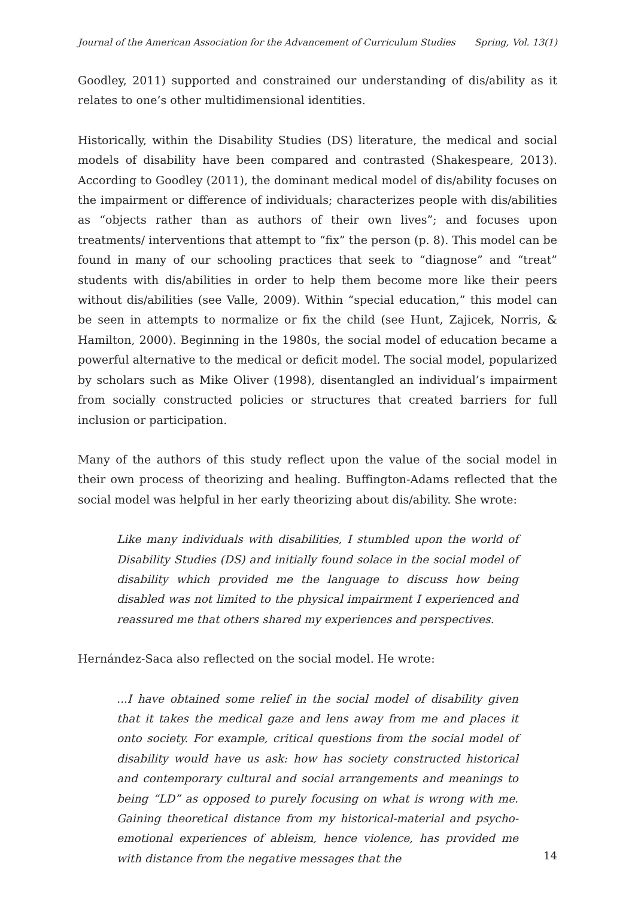Journal of the American Association for the Advancement of Curriculum Studies Spring, Vol. 13(1)
Goodley, 2011) supported and constrained our understanding of dis/ability as it relates to one’s other multidimensional identities.
Historically, within the Disability Studies (DS) literature, the medical and social models of disability have been compared and contrasted (Shakespeare, 2013). According to Goodley (2011), the dominant medical model of dis/ability focuses on the impairment or difference of individuals; characterizes people with dis/abilities as “objects rather than as authors of their own lives”; and focuses upon treatments/ interventions that attempt to “fix” the person (p. 8). This model can be found in many of our schooling practices that seek to “diagnose” and “treat” students with dis/abilities in order to help them become more like their peers without dis/abilities (see Valle, 2009). Within “special education,” this model can be seen in attempts to normalize or fix the child (see Hunt, Zajicek, Norris, & Hamilton, 2000). Beginning in the 1980s, the social model of education became a powerful alternative to the medical or deficit model. The social model, popularized by scholars such as Mike Oliver (1998), disentangled an individual’s impairment from socially constructed policies or structures that created barriers for full inclusion or participation.
Many of the authors of this study reflect upon the value of the social model in their own process of theorizing and healing. Buffington-Adams reflected that the social model was helpful in her early theorizing about dis/ability. She wrote:
Like many individuals with disabilities, I stumbled upon the world of Disability Studies (DS) and initially found solace in the social model of disability which provided me the language to discuss how being disabled was not limited to the physical impairment I experienced and reassured me that others shared my experiences and perspectives.
Hernández-Saca also reflected on the social model. He wrote:
...I have obtained some relief in the social model of disability given that it takes the medical gaze and lens away from me and places it onto society. For example, critical questions from the social model of disability would have us ask: how has society constructed historical and contemporary cultural and social arrangements and meanings to being “LD” as opposed to purely focusing on what is wrong with me. Gaining theoretical distance from my historical-material and psycho-emotional experiences of ableism, hence violence, has provided me with distance from the negative messages that the
14